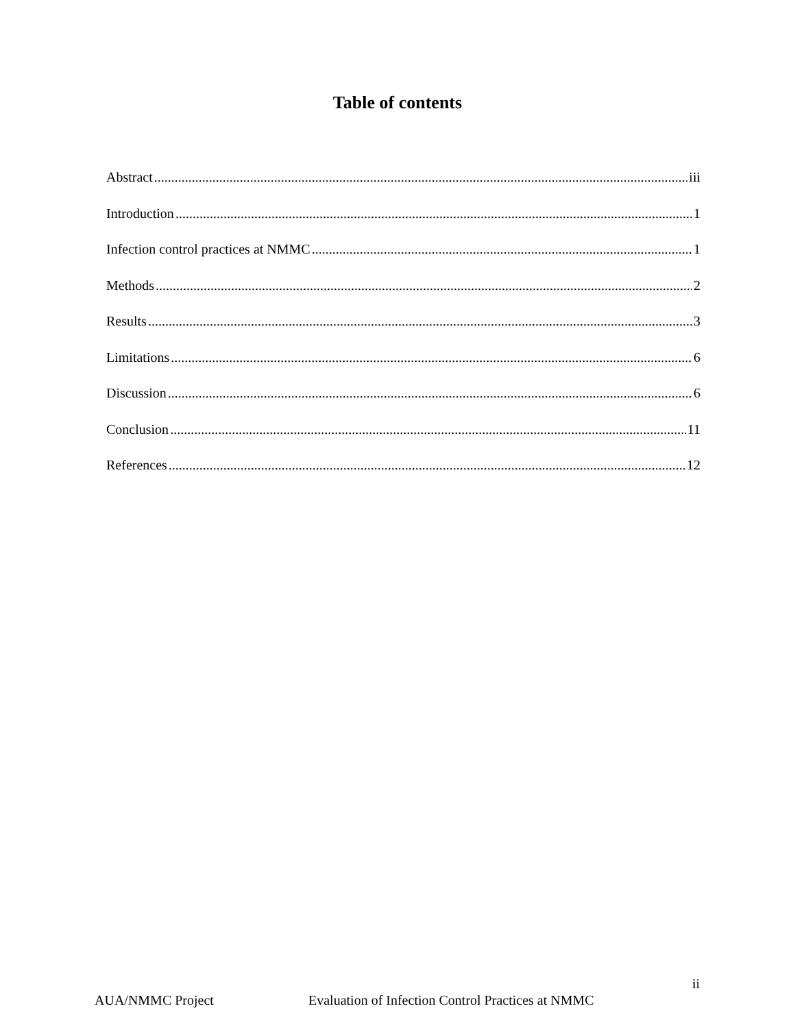Table of contents
Abstract iii
Introduction 1
Infection control practices at NMMC 1
Methods 2
Results 3
Limitations 6
Discussion 6
Conclusion 11
References 12
ii
AUA/NMMC Project Evaluation of Infection Control Practices at NMMC